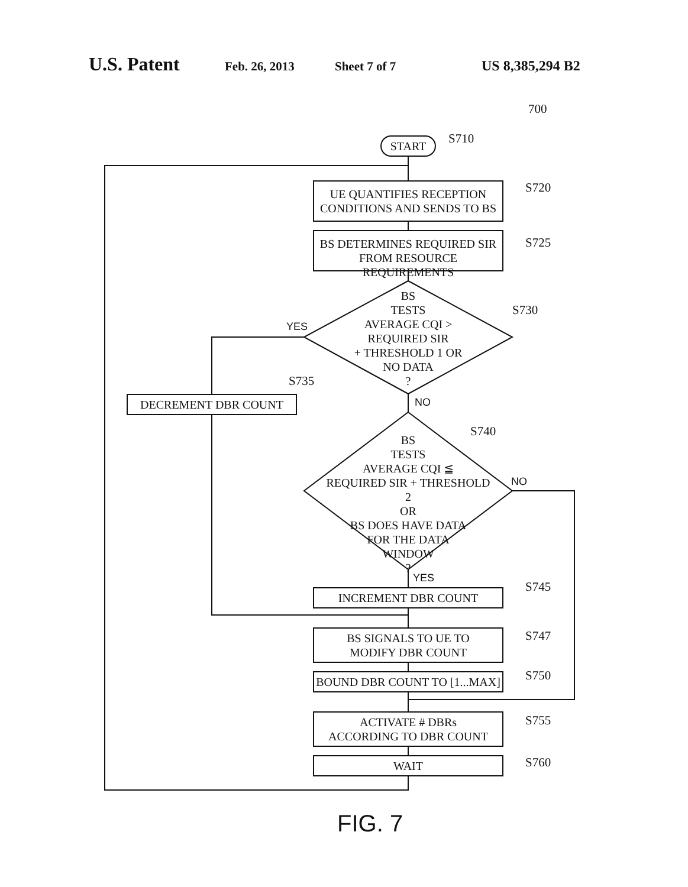U.S. Patent Feb. 26, 2013 Sheet 7 of 7 US 8,385,294 B2
START
UE QUANTIFIES RECEPTION
CONDITIONS AND SENDS TO BS
BS DETERMINES REQUIRED SIR
FROM RESOURCE REQUIREMENTS
BS
TESTS
AVERAGE CQI >
REQUIRED SIR
+ THRESHOLD 1 OR
NO DATA
?
DECREMENT DBR COUNT
BS
TESTS
AVERAGE CQI ≦
REQUIRED SIR + THRESHOLD 2
OR
BS DOES HAVE DATA
FOR THE DATA
WINDOW
?
INCREMENT DBR COUNT
BS SIGNALS TO UE TO
MODIFY DBR COUNT
BOUND DBR COUNT TO [1...MAX]
ACTIVATE # DBRs
ACCORDING TO DBR COUNT
WAIT
700
S710
S720
S725
S730
S735
S740
S745
S747
S750
S755
S760
YES
NO
NO
YES
FIG. 7